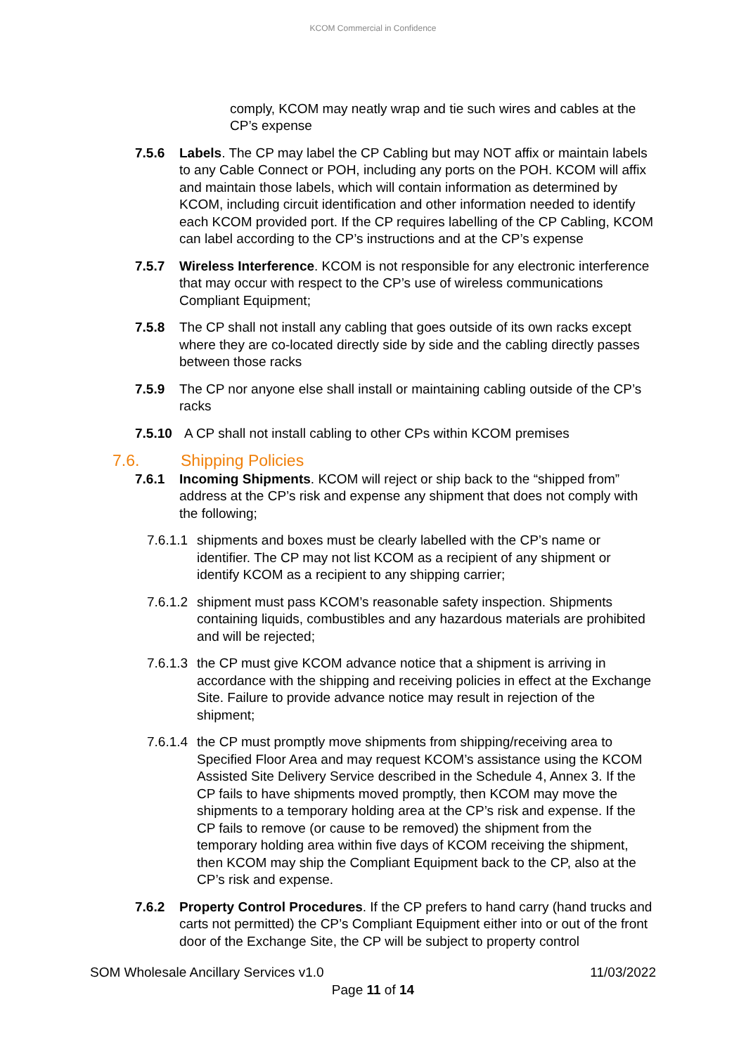KCOM Commercial in Confidence
comply, KCOM may neatly wrap and tie such wires and cables at the CP’s expense
7.5.6 Labels. The CP may label the CP Cabling but may NOT affix or maintain labels to any Cable Connect or POH, including any ports on the POH. KCOM will affix and maintain those labels, which will contain information as determined by KCOM, including circuit identification and other information needed to identify each KCOM provided port. If the CP requires labelling of the CP Cabling, KCOM can label according to the CP’s instructions and at the CP’s expense
7.5.7 Wireless Interference. KCOM is not responsible for any electronic interference that may occur with respect to the CP’s use of wireless communications Compliant Equipment;
7.5.8 The CP shall not install any cabling that goes outside of its own racks except where they are co-located directly side by side and the cabling directly passes between those racks
7.5.9 The CP nor anyone else shall install or maintaining cabling outside of the CP’s racks
7.5.10 A CP shall not install cabling to other CPs within KCOM premises
7.6. Shipping Policies
7.6.1 Incoming Shipments. KCOM will reject or ship back to the “shipped from” address at the CP’s risk and expense any shipment that does not comply with the following;
7.6.1.1
shipments and boxes must be clearly labelled with the CP’s name or identifier. The CP may not list KCOM as a recipient of any shipment or identify KCOM as a recipient to any shipping carrier;
7.6.1.2
shipment must pass KCOM’s reasonable safety inspection. Shipments containing liquids, combustibles and any hazardous materials are prohibited and will be rejected;
7.6.1.3
the CP must give KCOM advance notice that a shipment is arriving in accordance with the shipping and receiving policies in effect at the Exchange Site. Failure to provide advance notice may result in rejection of the shipment;
7.6.1.4
the CP must promptly move shipments from shipping/receiving area to Specified Floor Area and may request KCOM’s assistance using the KCOM Assisted Site Delivery Service described in the Schedule 4, Annex 3. If the CP fails to have shipments moved promptly, then KCOM may move the shipments to a temporary holding area at the CP’s risk and expense. If the CP fails to remove (or cause to be removed) the shipment from the temporary holding area within five days of KCOM receiving the shipment, then KCOM may ship the Compliant Equipment back to the CP, also at the CP’s risk and expense.
7.6.2 Property Control Procedures. If the CP prefers to hand carry (hand trucks and carts not permitted) the CP’s Compliant Equipment either into or out of the front door of the Exchange Site, the CP will be subject to property control
SOM Wholesale Ancillary Services v1.0 11/03/2022
Page 11 of 14